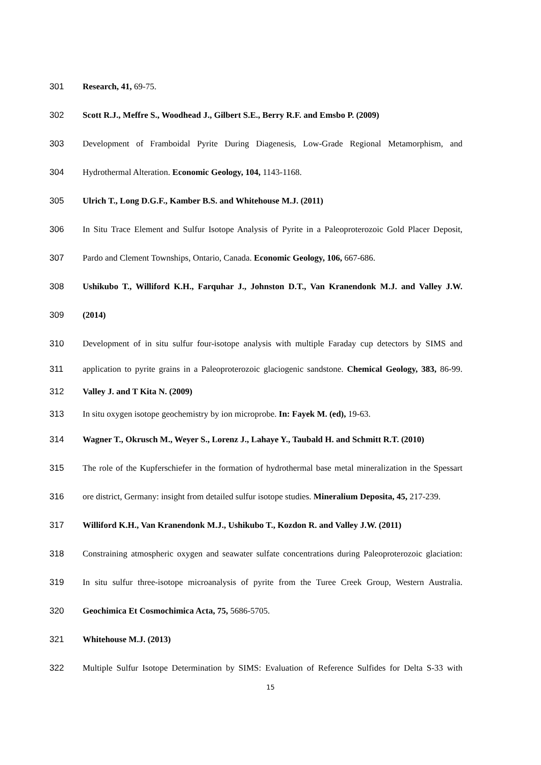301 Research, 41, 69-75.
302 Scott R.J., Meffre S., Woodhead J., Gilbert S.E., Berry R.F. and Emsbo P. (2009)
303 Development of Framboidal Pyrite During Diagenesis, Low-Grade Regional Metamorphism, and
304 Hydrothermal Alteration. Economic Geology, 104, 1143-1168.
305 Ulrich T., Long D.G.F., Kamber B.S. and Whitehouse M.J. (2011)
306 In Situ Trace Element and Sulfur Isotope Analysis of Pyrite in a Paleoproterozoic Gold Placer Deposit,
307 Pardo and Clement Townships, Ontario, Canada. Economic Geology, 106, 667-686.
308 Ushikubo T., Williford K.H., Farquhar J., Johnston D.T., Van Kranendonk M.J. and Valley J.W.
309 (2014)
310 Development of in situ sulfur four-isotope analysis with multiple Faraday cup detectors by SIMS and
311 application to pyrite grains in a Paleoproterozoic glaciogenic sandstone. Chemical Geology, 383, 86-99.
312 Valley J. and T Kita N. (2009)
313 In situ oxygen isotope geochemistry by ion microprobe. In: Fayek M. (ed), 19-63.
314 Wagner T., Okrusch M., Weyer S., Lorenz J., Lahaye Y., Taubald H. and Schmitt R.T. (2010)
315 The role of the Kupferschiefer in the formation of hydrothermal base metal mineralization in the Spessart
316 ore district, Germany: insight from detailed sulfur isotope studies. Mineralium Deposita, 45, 217-239.
317 Williford K.H., Van Kranendonk M.J., Ushikubo T., Kozdon R. and Valley J.W. (2011)
318 Constraining atmospheric oxygen and seawater sulfate concentrations during Paleoproterozoic glaciation:
319 In situ sulfur three-isotope microanalysis of pyrite from the Turee Creek Group, Western Australia.
320 Geochimica Et Cosmochimica Acta, 75, 5686-5705.
321 Whitehouse M.J. (2013)
322 Multiple Sulfur Isotope Determination by SIMS: Evaluation of Reference Sulfides for Delta S-33 with
15